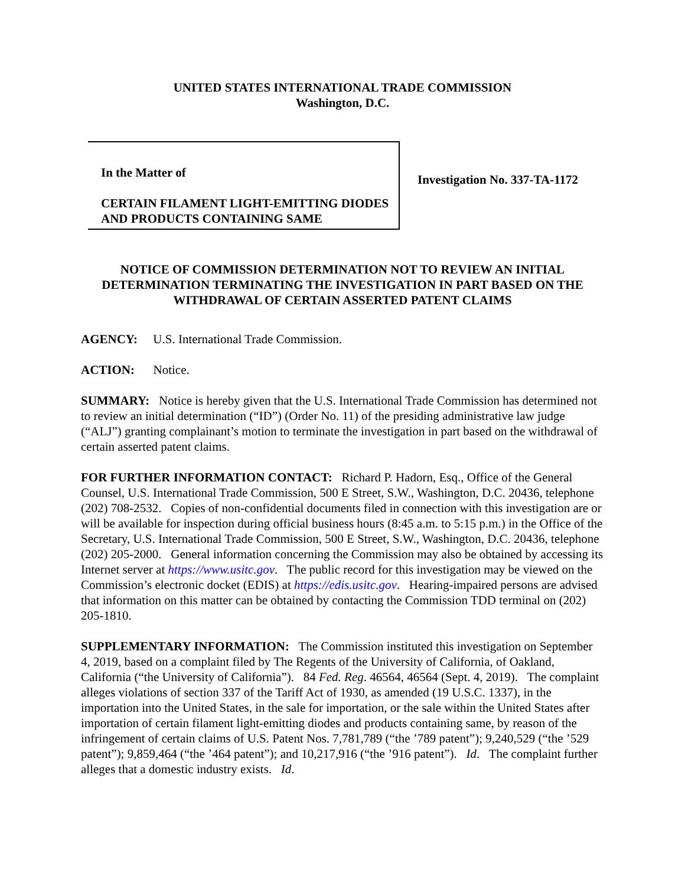UNITED STATES INTERNATIONAL TRADE COMMISSION
Washington, D.C.
In the Matter of
CERTAIN FILAMENT LIGHT-EMITTING DIODES AND PRODUCTS CONTAINING SAME
Investigation No. 337-TA-1172
NOTICE OF COMMISSION DETERMINATION NOT TO REVIEW AN INITIAL DETERMINATION TERMINATING THE INVESTIGATION IN PART BASED ON THE WITHDRAWAL OF CERTAIN ASSERTED PATENT CLAIMS
AGENCY: U.S. International Trade Commission.
ACTION: Notice.
SUMMARY: Notice is hereby given that the U.S. International Trade Commission has determined not to review an initial determination (“ID”) (Order No. 11) of the presiding administrative law judge (“ALJ”) granting complainant’s motion to terminate the investigation in part based on the withdrawal of certain asserted patent claims.
FOR FURTHER INFORMATION CONTACT: Richard P. Hadorn, Esq., Office of the General Counsel, U.S. International Trade Commission, 500 E Street, S.W., Washington, D.C. 20436, telephone (202) 708-2532. Copies of non-confidential documents filed in connection with this investigation are or will be available for inspection during official business hours (8:45 a.m. to 5:15 p.m.) in the Office of the Secretary, U.S. International Trade Commission, 500 E Street, S.W., Washington, D.C. 20436, telephone (202) 205-2000. General information concerning the Commission may also be obtained by accessing its Internet server at https://www.usitc.gov. The public record for this investigation may be viewed on the Commission’s electronic docket (EDIS) at https://edis.usitc.gov. Hearing-impaired persons are advised that information on this matter can be obtained by contacting the Commission TDD terminal on (202) 205-1810.
SUPPLEMENTARY INFORMATION: The Commission instituted this investigation on September 4, 2019, based on a complaint filed by The Regents of the University of California, of Oakland, California (“the University of California”). 84 Fed. Reg. 46564, 46564 (Sept. 4, 2019). The complaint alleges violations of section 337 of the Tariff Act of 1930, as amended (19 U.S.C. 1337), in the importation into the United States, in the sale for importation, or the sale within the United States after importation of certain filament light-emitting diodes and products containing same, by reason of the infringement of certain claims of U.S. Patent Nos. 7,781,789 (“the ’789 patent”); 9,240,529 (“the ’529 patent”); 9,859,464 (“the ’464 patent”); and 10,217,916 (“the ’916 patent”). Id. The complaint further alleges that a domestic industry exists. Id.